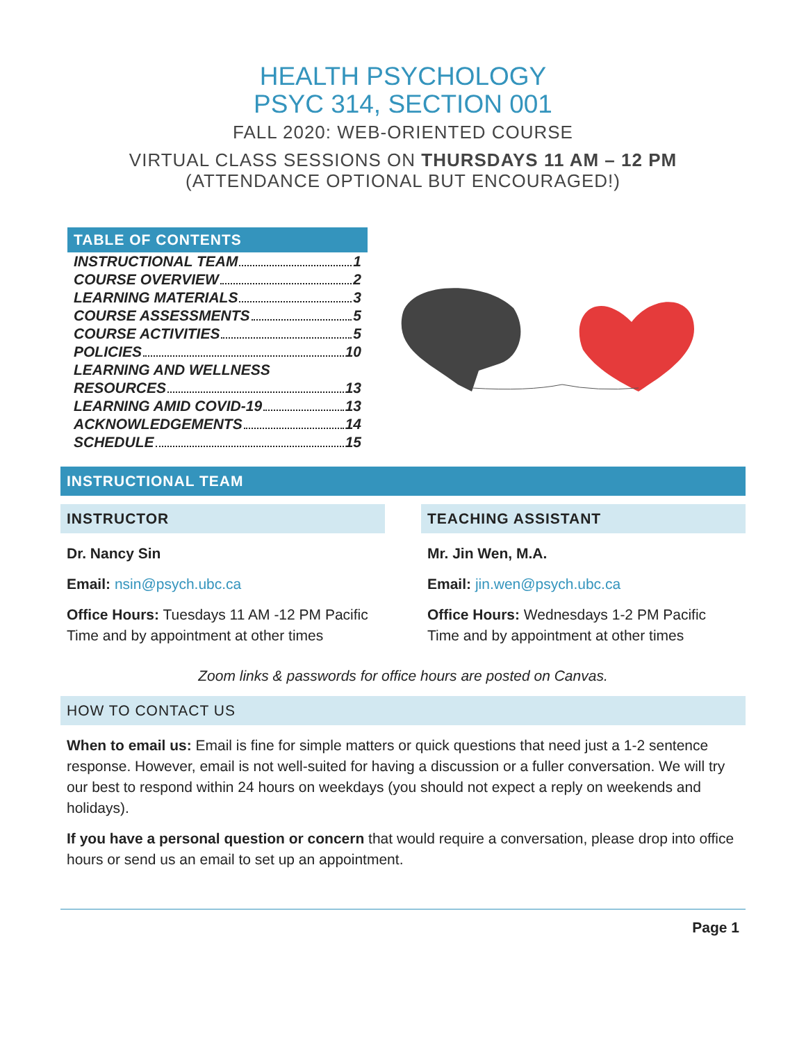HEALTH PSYCHOLOGY
PSYC 314, SECTION 001
FALL 2020: WEB-ORIENTED COURSE
VIRTUAL CLASS SESSIONS ON THURSDAYS 11 AM – 12 PM
(ATTENDANCE OPTIONAL BUT ENCOURAGED!)
TABLE OF CONTENTS
INSTRUCTIONAL TEAM 1
COURSE OVERVIEW 2
LEARNING MATERIALS 3
COURSE ASSESSMENTS 5
COURSE ACTIVITIES 5
POLICIES 10
LEARNING AND WELLNESS
RESOURCES 13
LEARNING AMID COVID-19 13
ACKNOWLEDGEMENTS 14
SCHEDULE 15
INSTRUCTIONAL TEAM
INSTRUCTOR
Dr. Nancy Sin
Email: nsin@psych.ubc.ca
Office Hours: Tuesdays 11 AM -12 PM Pacific Time and by appointment at other times
TEACHING ASSISTANT
Mr. Jin Wen, M.A.
Email: jin.wen@psych.ubc.ca
Office Hours: Wednesdays 1-2 PM Pacific Time and by appointment at other times
Zoom links & passwords for office hours are posted on Canvas.
HOW TO CONTACT US
When to email us: Email is fine for simple matters or quick questions that need just a 1-2 sentence response. However, email is not well-suited for having a discussion or a fuller conversation. We will try our best to respond within 24 hours on weekdays (you should not expect a reply on weekends and holidays).
If you have a personal question or concern that would require a conversation, please drop into office hours or send us an email to set up an appointment.
Page 1